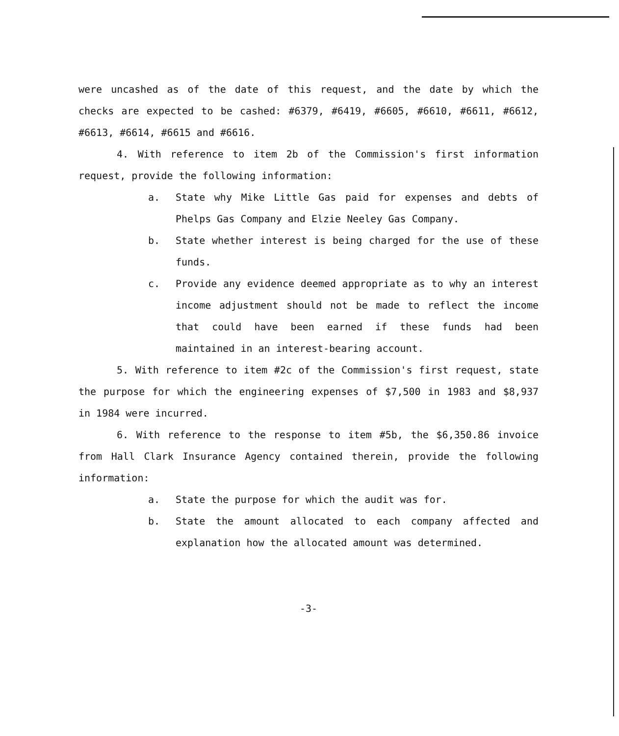were uncashed as of the date of this request, and the date by which the checks are expected to be cashed: #6379, #6419, #6605, #6610, #6611, #6612, #6613, #6614, #6615 and #6616.
4. With reference to item 2b of the Commission's first information request, provide the following information:
a. State why Mike Little Gas paid for expenses and debts of Phelps Gas Company and Elzie Neeley Gas Company.
b. State whether interest is being charged for the use of these funds.
c. Provide any evidence deemed appropriate as to why an interest income adjustment should not be made to reflect the income that could have been earned if these funds had been maintained in an interest-bearing account.
5. With reference to item #2c of the Commission's first request, state the purpose for which the engineering expenses of $7,500 in 1983 and $8,937 in 1984 were incurred.
6. With reference to the response to item #5b, the $6,350.86 invoice from Hall Clark Insurance Agency contained therein, provide the following information:
a. State the purpose for which the audit was for.
b. State the amount allocated to each company affected and explanation how the allocated amount was determined.
-3-